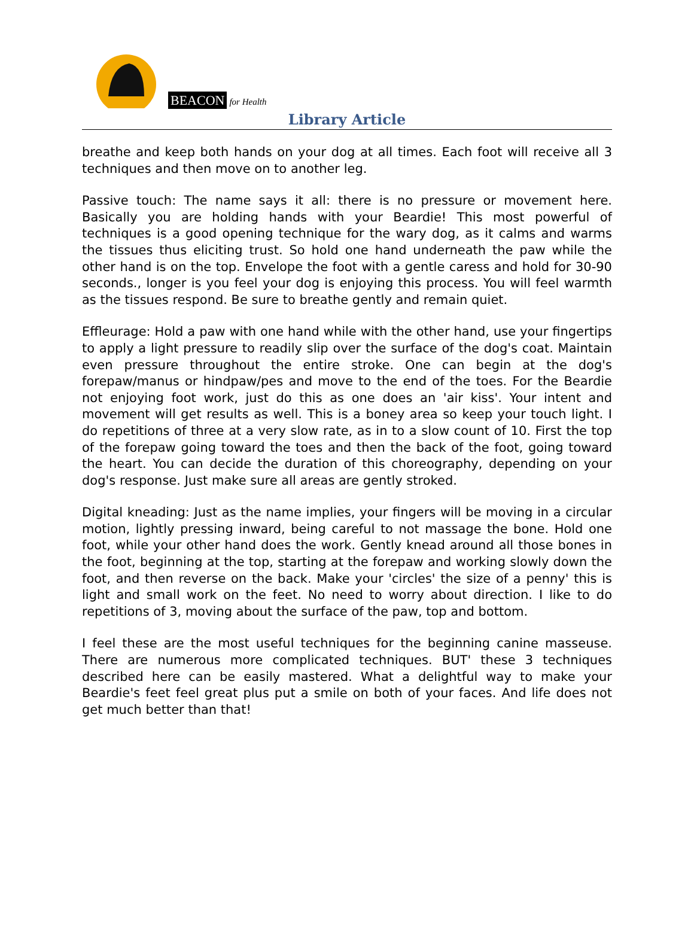BEACON for Health
Library Article
breathe and keep both hands on your dog at all times. Each foot will receive all 3 techniques and then move on to another leg.
Passive touch: The name says it all: there is no pressure or movement here. Basically you are holding hands with your Beardie! This most powerful of techniques is a good opening technique for the wary dog, as it calms and warms the tissues thus eliciting trust. So hold one hand underneath the paw while the other hand is on the top. Envelope the foot with a gentle caress and hold for 30-90 seconds., longer is you feel your dog is enjoying this process. You will feel warmth as the tissues respond. Be sure to breathe gently and remain quiet.
Effleurage: Hold a paw with one hand while with the other hand, use your fingertips to apply a light pressure to readily slip over the surface of the dog's coat. Maintain even pressure throughout the entire stroke. One can begin at the dog's forepaw/manus or hindpaw/pes and move to the end of the toes. For the Beardie not enjoying foot work, just do this as one does an 'air kiss'. Your intent and movement will get results as well. This is a boney area so keep your touch light. I do repetitions of three at a very slow rate, as in to a slow count of 10. First the top of the forepaw going toward the toes and then the back of the foot, going toward the heart. You can decide the duration of this choreography, depending on your dog's response. Just make sure all areas are gently stroked.
Digital kneading: Just as the name implies, your fingers will be moving in a circular motion, lightly pressing inward, being careful to not massage the bone. Hold one foot, while your other hand does the work. Gently knead around all those bones in the foot, beginning at the top, starting at the forepaw and working slowly down the foot, and then reverse on the back. Make your 'circles' the size of a penny' this is light and small work on the feet. No need to worry about direction. I like to do repetitions of 3, moving about the surface of the paw, top and bottom.
I feel these are the most useful techniques for the beginning canine masseuse. There are numerous more complicated techniques. BUT' these 3 techniques described here can be easily mastered. What a delightful way to make your Beardie's feet feel great plus put a smile on both of your faces. And life does not get much better than that!